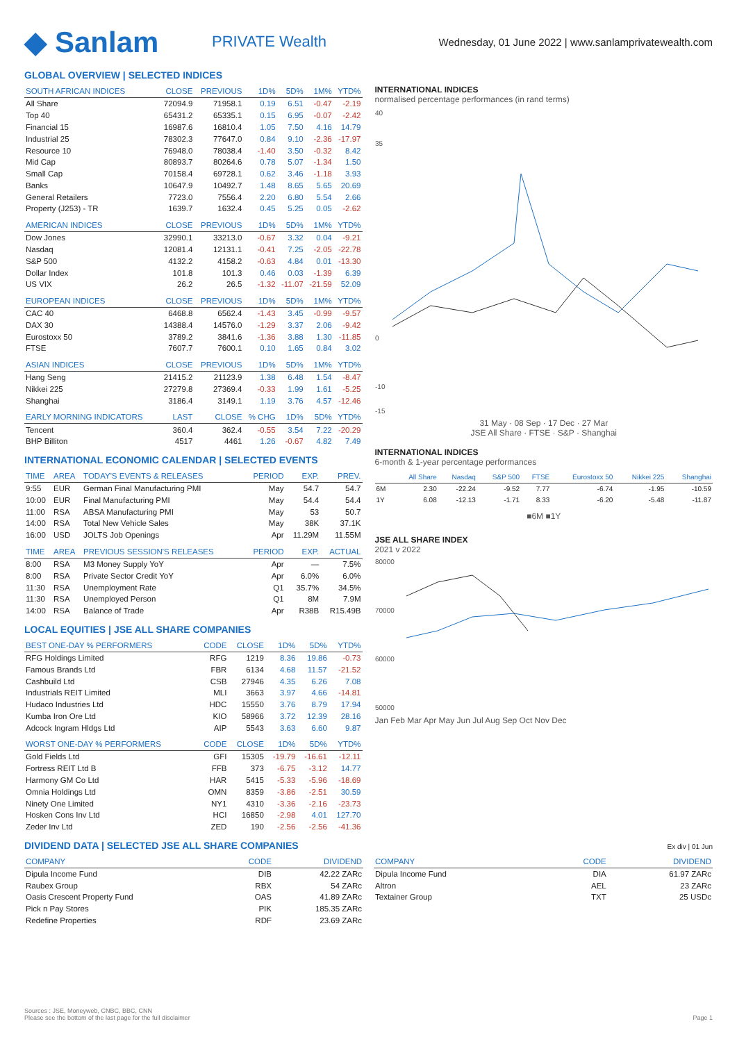◆ Sanlam
PRIVATE Wealth
Wednesday, 01 June 2022 | www.sanlamprivatewealth.com
GLOBAL OVERVIEW | SELECTED INDICES
| SOUTH AFRICAN INDICES | CLOSE | PREVIOUS | 1D% | 5D% | 1M% | YTD% |
| --- | --- | --- | --- | --- | --- | --- |
| All Share | 72094.9 | 71958.1 | 0.19 | 6.51 | -0.47 | -2.19 |
| Top 40 | 65431.2 | 65335.1 | 0.15 | 6.95 | -0.07 | -2.42 |
| Financial 15 | 16987.6 | 16810.4 | 1.05 | 7.50 | 4.16 | 14.79 |
| Industrial 25 | 78302.3 | 77647.0 | 0.84 | 9.10 | -2.36 | -17.97 |
| Resource 10 | 76948.0 | 78038.4 | -1.40 | 3.50 | -0.32 | 8.42 |
| Mid Cap | 80893.7 | 80264.6 | 0.78 | 5.07 | -1.34 | 1.50 |
| Small Cap | 70158.4 | 69728.1 | 0.62 | 3.46 | -1.18 | 3.93 |
| Banks | 10647.9 | 10492.7 | 1.48 | 8.65 | 5.65 | 20.69 |
| General Retailers | 7723.0 | 7556.4 | 2.20 | 6.80 | 5.54 | 2.66 |
| Property (J253) - TR | 1639.7 | 1632.4 | 0.45 | 5.25 | 0.05 | -2.62 |
| AMERICAN INDICES | CLOSE | PREVIOUS | 1D% | 5D% | 1M% | YTD% |
| Dow Jones | 32990.1 | 33213.0 | -0.67 | 3.32 | 0.04 | -9.21 |
| Nasdaq | 12081.4 | 12131.1 | -0.41 | 7.25 | -2.05 | -22.78 |
| S&P 500 | 4132.2 | 4158.2 | -0.63 | 4.84 | 0.01 | -13.30 |
| Dollar Index | 101.8 | 101.3 | 0.46 | 0.03 | -1.39 | 6.39 |
| US VIX | 26.2 | 26.5 | -1.32 | -11.07 | -21.59 | 52.09 |
| EUROPEAN INDICES | CLOSE | PREVIOUS | 1D% | 5D% | 1M% | YTD% |
| CAC 40 | 6468.8 | 6562.4 | -1.43 | 3.45 | -0.99 | -9.57 |
| DAX 30 | 14388.4 | 14576.0 | -1.29 | 3.37 | 2.06 | -9.42 |
| Eurostoxx 50 | 3789.2 | 3841.6 | -1.36 | 3.88 | 1.30 | -11.85 |
| FTSE | 7607.7 | 7600.1 | 0.10 | 1.65 | 0.84 | 3.02 |
| ASIAN INDICES | CLOSE | PREVIOUS | 1D% | 5D% | 1M% | YTD% |
| Hang Seng | 21415.2 | 21123.9 | 1.38 | 6.48 | 1.54 | -8.47 |
| Nikkei 225 | 27279.8 | 27369.4 | -0.33 | 1.99 | 1.61 | -5.25 |
| Shanghai | 3186.4 | 3149.1 | 1.19 | 3.76 | 4.57 | -12.46 |
| EARLY MORNING INDICATORS | LAST | CLOSE | % CHG | 1D% | 5D% | YTD% |
| Tencent | 360.4 | 362.4 | -0.55 | 3.54 | 7.22 | -20.29 |
| BHP Billiton | 4517 | 4461 | 1.26 | -0.67 | 4.82 | 7.49 |
INTERNATIONAL ECONOMIC CALENDAR | SELECTED EVENTS
| TIME | AREA | TODAY'S EVENTS & RELEASES | PERIOD | EXP. | PREV. |
| --- | --- | --- | --- | --- | --- |
| 9:55 | EUR | German Final Manufacturing PMI | May | 54.7 | 54.7 |
| 10:00 | EUR | Final Manufacturing PMI | May | 54.4 | 54.4 |
| 11:00 | RSA | ABSA Manufacturing PMI | May | 53 | 50.7 |
| 14:00 | RSA | Total New Vehicle Sales | May | 38K | 37.1K |
| 16:00 | USD | JOLTS Job Openings | Apr | 11.29M | 11.55M |
| TIME | AREA | PREVIOUS SESSION'S RELEASES | PERIOD | EXP. | ACTUAL |
| 8:00 | RSA | M3 Money Supply YoY | Apr | — | 7.5% |
| 8:00 | RSA | Private Sector Credit YoY | Apr | 6.0% | 6.0% |
| 11:30 | RSA | Unemployment Rate | Q1 | 35.7% | 34.5% |
| 11:30 | RSA | Unemployed Person | Q1 | 8M | 7.9M |
| 14:00 | RSA | Balance of Trade | Apr | R38B | R15.49B |
LOCAL EQUITIES | JSE ALL SHARE COMPANIES
| BEST ONE-DAY % PERFORMERS | CODE | CLOSE | 1D% | 5D% | YTD% |
| --- | --- | --- | --- | --- | --- |
| RFG Holdings Limited | RFG | 1219 | 8.36 | 19.86 | -0.73 |
| Famous Brands Ltd | FBR | 6134 | 4.68 | 11.57 | -21.52 |
| Cashbuild Ltd | CSB | 27946 | 4.35 | 6.26 | 7.08 |
| Industrials REIT Limited | MLI | 3663 | 3.97 | 4.66 | -14.81 |
| Hudaco Industries Ltd | HDC | 15550 | 3.76 | 8.79 | 17.94 |
| Kumba Iron Ore Ltd | KIO | 58966 | 3.72 | 12.39 | 28.16 |
| Adcock Ingram Hldgs Ltd | AIP | 5543 | 3.63 | 6.60 | 9.87 |
| WORST ONE-DAY % PERFORMERS | CODE | CLOSE | 1D% | 5D% | YTD% |
| Gold Fields Ltd | GFI | 15305 | -19.79 | -16.61 | -12.11 |
| Fortress REIT Ltd B | FFB | 373 | -6.75 | -3.12 | 14.77 |
| Harmony GM Co Ltd | HAR | 5415 | -5.33 | -5.96 | -18.69 |
| Omnia Holdings Ltd | OMN | 8359 | -3.86 | -2.51 | 30.59 |
| Ninety One Limited | NY1 | 4310 | -3.36 | -2.16 | -23.73 |
| Hosken Cons Inv Ltd | HCI | 16850 | -2.98 | 4.01 | 127.70 |
| Zeder Inv Ltd | ZED | 190 | -2.56 | -2.56 | -41.36 |
INTERNATIONAL INDICES
normalised percentage performances (in rand terms)
40
35
0
-10
-15
31 May · 08 Sep · 17 Dec · 27 Mar
JSE All Share · FTSE · S&P · Shanghai
INTERNATIONAL INDICES
6-month & 1-year percentage performances
| | All Share | Nasdaq | S&P 500 | FTSE | Eurostoxx 50 | Nikkei 225 | Shanghai |
| --- | --- | --- | --- | --- | --- | --- | --- |
| 6M | 2.30 | -22.24 | -9.52 | 7.77 | -6.74 | -1.95 | -10.59 |
| 1Y | 6.08 | -12.13 | -1.71 | 8.33 | -6.20 | -5.48 | -11.87 |
■6M ■1Y
JSE ALL SHARE INDEX
2021 v 2022
80000
70000
60000
50000
Jan Feb Mar Apr May Jun Jul Aug Sep Oct Nov Dec
DIVIDEND DATA | SELECTED JSE ALL SHARE COMPANIES
Ex div | 01 Jun
| COMPANY | CODE | DIVIDEND |
| --- | --- | --- |
| Dipula Income Fund | DIB | 42.22 ZARc |
| Raubex Group | RBX | 54 ZARc |
| Oasis Crescent Property Fund | OAS | 41.89 ZARc |
| Pick n Pay Stores | PIK | 185.35 ZARc |
| Redefine Properties | RDF | 23.69 ZARc |
| COMPANY | CODE | DIVIDEND |
| --- | --- | --- |
| Dipula Income Fund | DIA | 61.97 ZARc |
| Altron | AEL | 23 ZARc |
| Textainer Group | TXT | 25 USDc |
Sources : JSE, Moneyweb, CNBC, BBC, CNN
Please see the bottom of the last page for the full disclaimer
Page 1